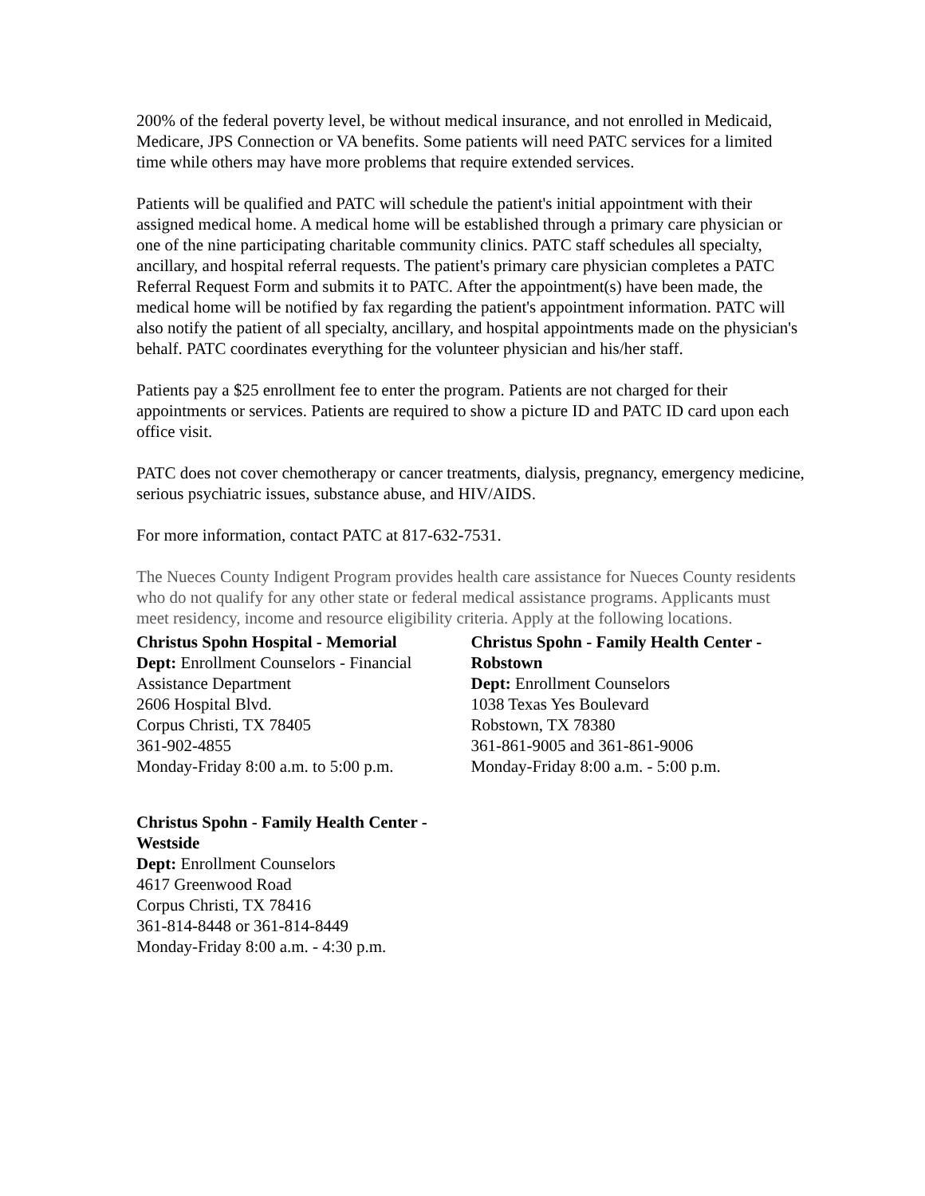200% of the federal poverty level, be without medical insurance, and not enrolled in Medicaid, Medicare, JPS Connection or VA benefits. Some patients will need PATC services for a limited time while others may have more problems that require extended services.
Patients will be qualified and PATC will schedule the patient's initial appointment with their assigned medical home. A medical home will be established through a primary care physician or one of the nine participating charitable community clinics. PATC staff schedules all specialty, ancillary, and hospital referral requests. The patient's primary care physician completes a PATC Referral Request Form and submits it to PATC. After the appointment(s) have been made, the medical home will be notified by fax regarding the patient's appointment information. PATC will also notify the patient of all specialty, ancillary, and hospital appointments made on the physician's behalf. PATC coordinates everything for the volunteer physician and his/her staff.
Patients pay a $25 enrollment fee to enter the program. Patients are not charged for their appointments or services. Patients are required to show a picture ID and PATC ID card upon each office visit.
PATC does not cover chemotherapy or cancer treatments, dialysis, pregnancy, emergency medicine, serious psychiatric issues, substance abuse, and HIV/AIDS.
For more information, contact PATC at 817-632-7531.
The Nueces County Indigent Program provides health care assistance for Nueces County residents who do not qualify for any other state or federal medical assistance programs. Applicants must meet residency, income and resource eligibility criteria. Apply at the following locations.
Christus Spohn Hospital - Memorial
Dept: Enrollment Counselors - Financial Assistance Department
2606 Hospital Blvd.
Corpus Christi, TX 78405
361-902-4855
Monday-Friday 8:00 a.m. to 5:00 p.m.
Christus Spohn - Family Health Center - Robstown
Dept: Enrollment Counselors
1038 Texas Yes Boulevard
Robstown, TX 78380
361-861-9005 and 361-861-9006
Monday-Friday 8:00 a.m. - 5:00 p.m.
Christus Spohn - Family Health Center - Westside
Dept: Enrollment Counselors
4617 Greenwood Road
Corpus Christi, TX 78416
361-814-8448 or 361-814-8449
Monday-Friday 8:00 a.m. - 4:30 p.m.